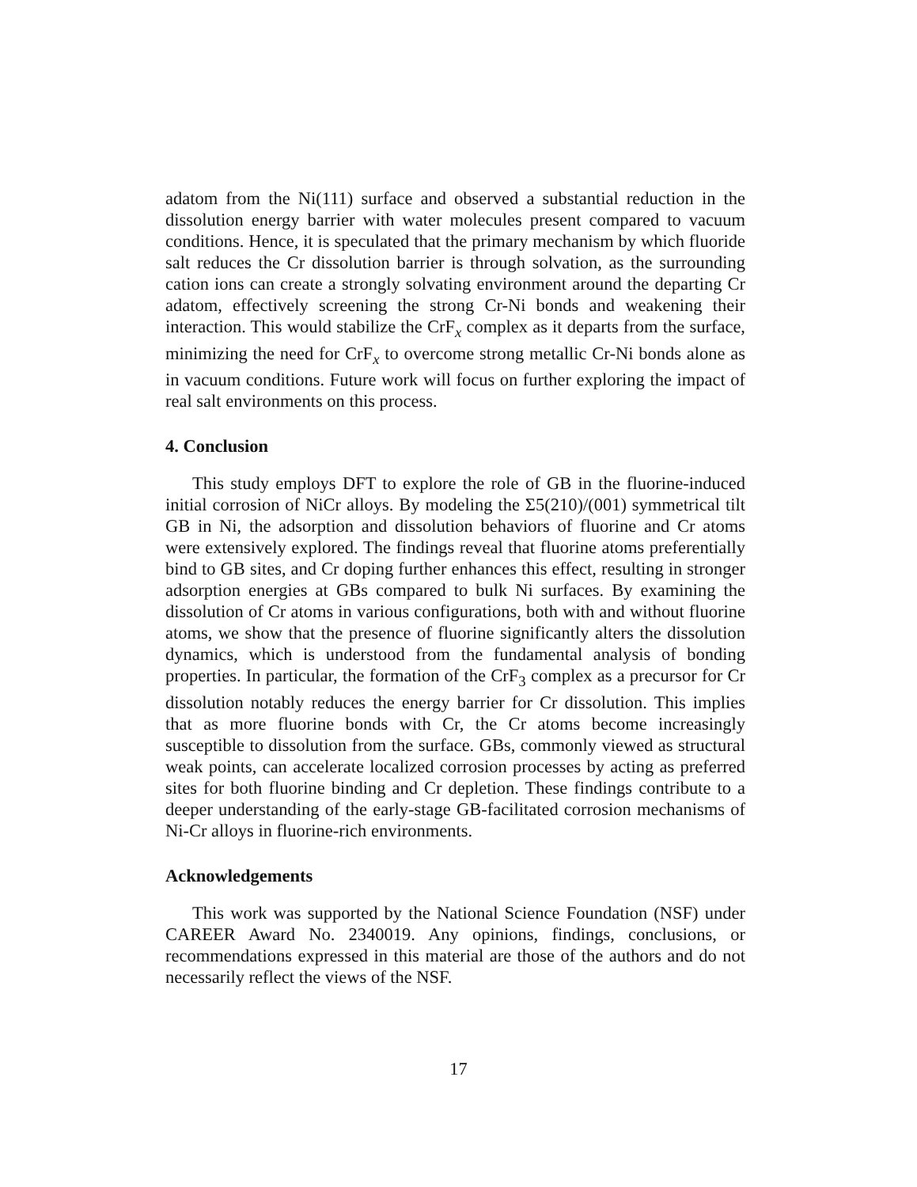adatom from the Ni(111) surface and observed a substantial reduction in the dissolution energy barrier with water molecules present compared to vacuum conditions. Hence, it is speculated that the primary mechanism by which fluoride salt reduces the Cr dissolution barrier is through solvation, as the surrounding cation ions can create a strongly solvating environment around the departing Cr adatom, effectively screening the strong Cr-Ni bonds and weakening their interaction. This would stabilize the CrF<sub>x</sub> complex as it departs from the surface, minimizing the need for CrF<sub>x</sub> to overcome strong metallic Cr-Ni bonds alone as in vacuum conditions. Future work will focus on further exploring the impact of real salt environments on this process.
4. Conclusion
This study employs DFT to explore the role of GB in the fluorine-induced initial corrosion of NiCr alloys. By modeling the Σ5(210)/(001) symmetrical tilt GB in Ni, the adsorption and dissolution behaviors of fluorine and Cr atoms were extensively explored. The findings reveal that fluorine atoms preferentially bind to GB sites, and Cr doping further enhances this effect, resulting in stronger adsorption energies at GBs compared to bulk Ni surfaces. By examining the dissolution of Cr atoms in various configurations, both with and without fluorine atoms, we show that the presence of fluorine significantly alters the dissolution dynamics, which is understood from the fundamental analysis of bonding properties. In particular, the formation of the CrF<sub>3</sub> complex as a precursor for Cr dissolution notably reduces the energy barrier for Cr dissolution. This implies that as more fluorine bonds with Cr, the Cr atoms become increasingly susceptible to dissolution from the surface. GBs, commonly viewed as structural weak points, can accelerate localized corrosion processes by acting as preferred sites for both fluorine binding and Cr depletion. These findings contribute to a deeper understanding of the early-stage GB-facilitated corrosion mechanisms of Ni-Cr alloys in fluorine-rich environments.
Acknowledgements
This work was supported by the National Science Foundation (NSF) under CAREER Award No. 2340019. Any opinions, findings, conclusions, or recommendations expressed in this material are those of the authors and do not necessarily reflect the views of the NSF.
17